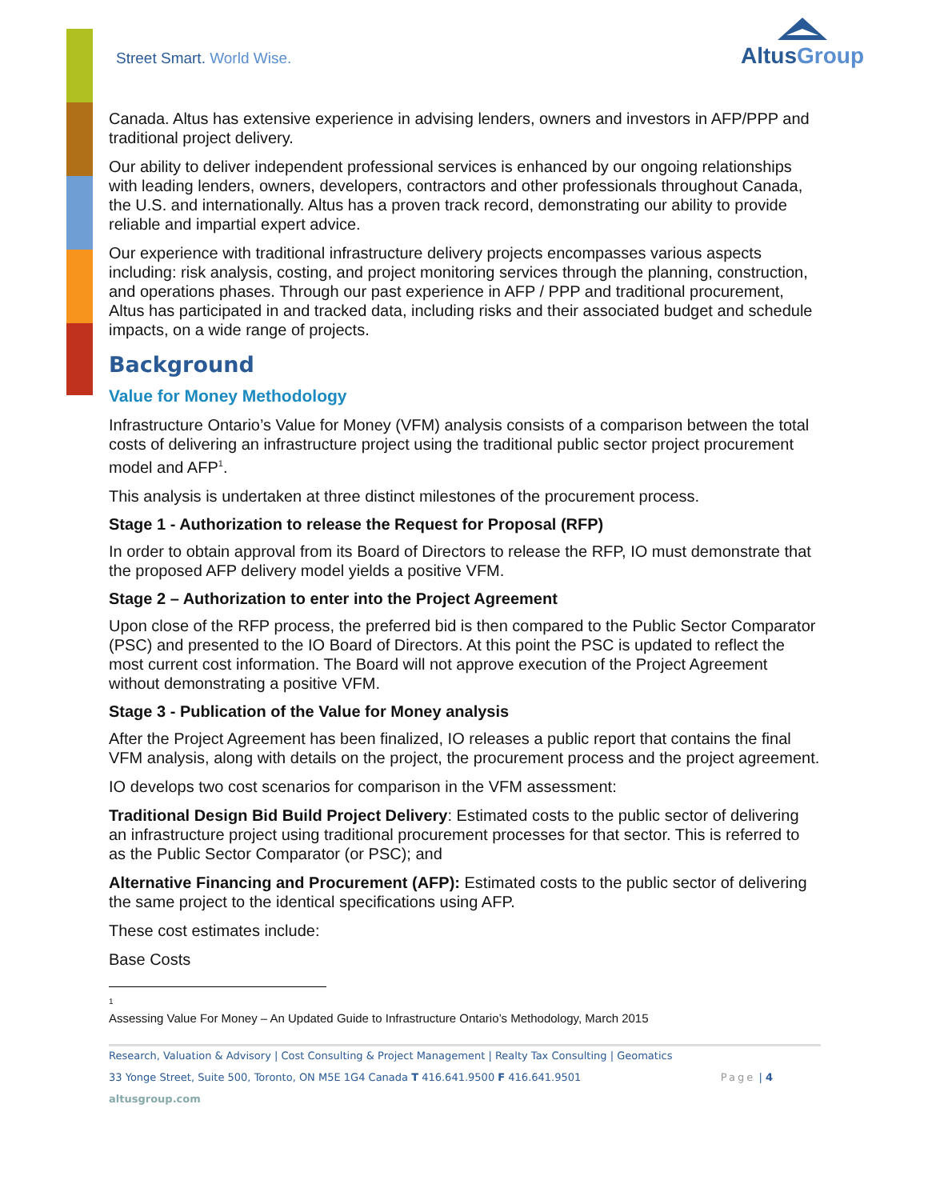Street Smart. World Wise.
AltusGroup
Canada. Altus has extensive experience in advising lenders, owners and investors in AFP/PPP and traditional project delivery.
Our ability to deliver independent professional services is enhanced by our ongoing relationships with leading lenders, owners, developers, contractors and other professionals throughout Canada, the U.S. and internationally. Altus has a proven track record, demonstrating our ability to provide reliable and impartial expert advice.
Our experience with traditional infrastructure delivery projects encompasses various aspects including: risk analysis, costing, and project monitoring services through the planning, construction, and operations phases. Through our past experience in AFP / PPP and traditional procurement, Altus has participated in and tracked data, including risks and their associated budget and schedule impacts, on a wide range of projects.
Background
Value for Money Methodology
Infrastructure Ontario’s Value for Money (VFM) analysis consists of a comparison between the total costs of delivering an infrastructure project using the traditional public sector project procurement model and AFP<sup>1</sup>.
This analysis is undertaken at three distinct milestones of the procurement process.
Stage 1 - Authorization to release the Request for Proposal (RFP)
In order to obtain approval from its Board of Directors to release the RFP, IO must demonstrate that the proposed AFP delivery model yields a positive VFM.
Stage 2 – Authorization to enter into the Project Agreement
Upon close of the RFP process, the preferred bid is then compared to the Public Sector Comparator (PSC) and presented to the IO Board of Directors. At this point the PSC is updated to reflect the most current cost information. The Board will not approve execution of the Project Agreement without demonstrating a positive VFM.
Stage 3 - Publication of the Value for Money analysis
After the Project Agreement has been finalized, IO releases a public report that contains the final VFM analysis, along with details on the project, the procurement process and the project agreement.
IO develops two cost scenarios for comparison in the VFM assessment:
Traditional Design Bid Build Project Delivery: Estimated costs to the public sector of delivering an infrastructure project using traditional procurement processes for that sector. This is referred to as the Public Sector Comparator (or PSC); and
Alternative Financing and Procurement (AFP): Estimated costs to the public sector of delivering the same project to the identical specifications using AFP.
These cost estimates include:
Base Costs
<sup>1</sup> Assessing Value For Money – An Updated Guide to Infrastructure Ontario’s Methodology, March 2015
Research, Valuation & Advisory | Cost Consulting & Project Management | Realty Tax Consulting | Geomatics
33 Yonge Street, Suite 500, Toronto, ON M5E 1G4 Canada T 416.641.9500 F 416.641.9501 Page | 4
altusgroup.com